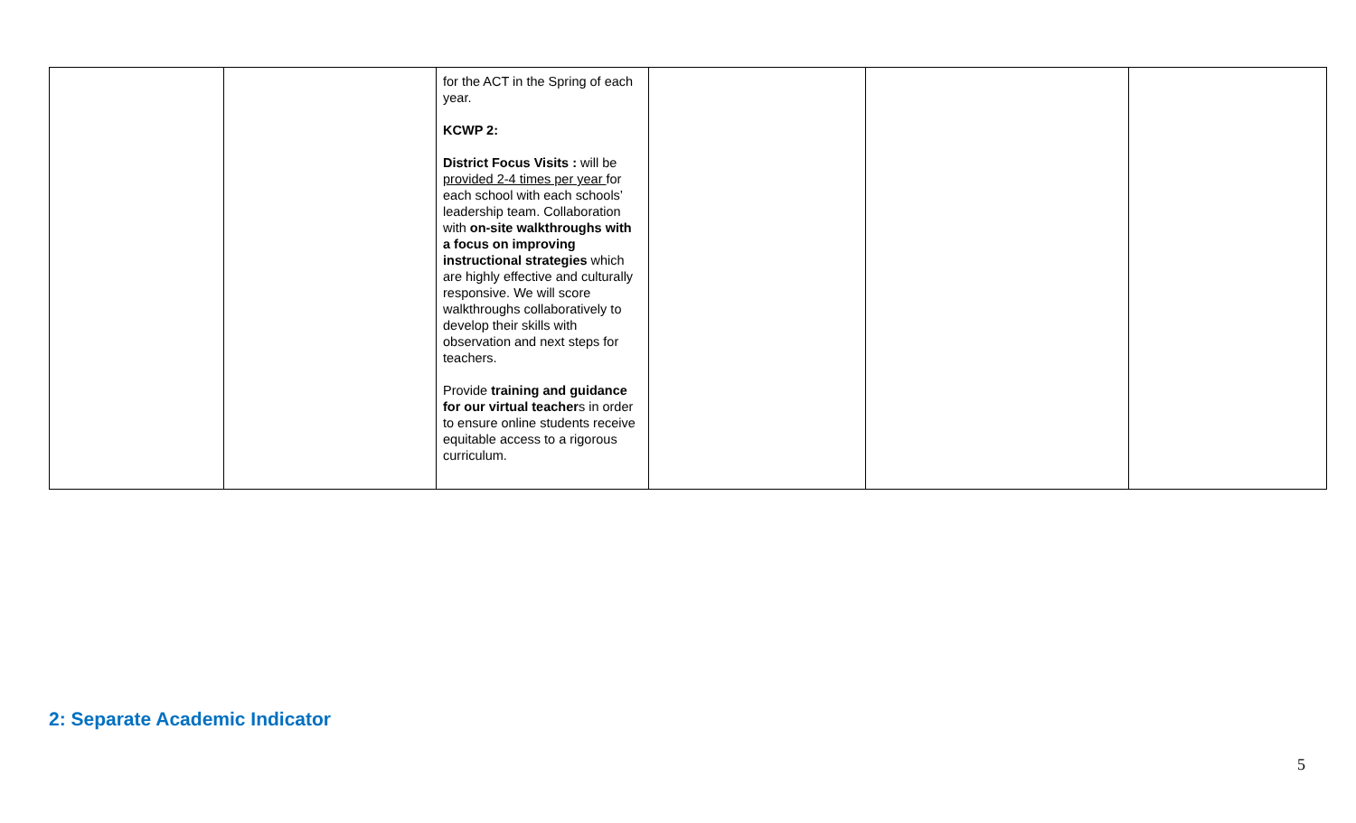| | | for the ACT in the Spring of each year. KCWP 2: District Focus Visits : will be provided 2-4 times per year for each school with each schools’ leadership team. Collaboration with on-site walkthroughs with a focus on improving instructional strategies which are highly effective and culturally responsive. We will score walkthroughs collaboratively to develop their skills with observation and next steps for teachers. Provide training and guidance for our virtual teacher s in order to ensure online students receive equitable access to a rigorous curriculum. | | | |
2: Separate Academic Indicator
5